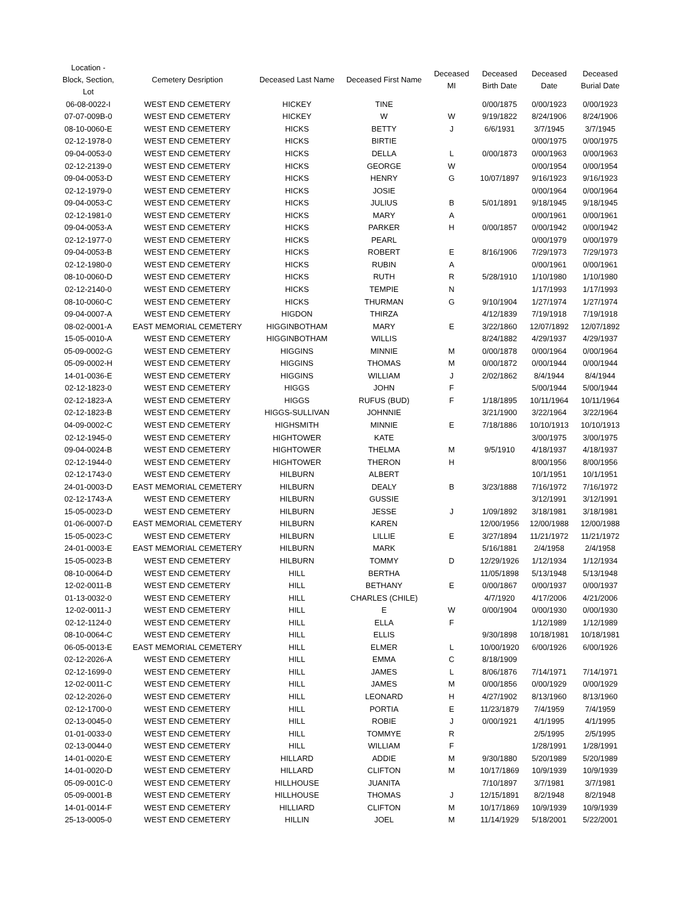| Location - Block, Section, Lot | Cemetery Desription | Deceased Last Name | Deceased First Name | Deceased MI | Deceased Birth Date | Deceased Date | Deceased Burial Date |
| --- | --- | --- | --- | --- | --- | --- | --- |
| 06-08-0022-I | WEST END CEMETERY | HICKEY | TINE | | 0/00/1875 | 0/00/1923 | 0/00/1923 |
| 07-07-009B-0 | WEST END CEMETERY | HICKEY | W | W | 9/19/1822 | 8/24/1906 | 8/24/1906 |
| 08-10-0060-E | WEST END CEMETERY | HICKS | BETTY | J | 6/6/1931 | 3/7/1945 | 3/7/1945 |
| 02-12-1978-0 | WEST END CEMETERY | HICKS | BIRTIE | | | 0/00/1975 | 0/00/1975 |
| 09-04-0053-0 | WEST END CEMETERY | HICKS | DELLA | L | 0/00/1873 | 0/00/1963 | 0/00/1963 |
| 02-12-2139-0 | WEST END CEMETERY | HICKS | GEORGE | W | | 0/00/1954 | 0/00/1954 |
| 09-04-0053-D | WEST END CEMETERY | HICKS | HENRY | G | 10/07/1897 | 9/16/1923 | 9/16/1923 |
| 02-12-1979-0 | WEST END CEMETERY | HICKS | JOSIE | | | 0/00/1964 | 0/00/1964 |
| 09-04-0053-C | WEST END CEMETERY | HICKS | JULIUS | B | 5/01/1891 | 9/18/1945 | 9/18/1945 |
| 02-12-1981-0 | WEST END CEMETERY | HICKS | MARY | A | | 0/00/1961 | 0/00/1961 |
| 09-04-0053-A | WEST END CEMETERY | HICKS | PARKER | H | 0/00/1857 | 0/00/1942 | 0/00/1942 |
| 02-12-1977-0 | WEST END CEMETERY | HICKS | PEARL | | | 0/00/1979 | 0/00/1979 |
| 09-04-0053-B | WEST END CEMETERY | HICKS | ROBERT | E | 8/16/1906 | 7/29/1973 | 7/29/1973 |
| 02-12-1980-0 | WEST END CEMETERY | HICKS | RUBIN | A | | 0/00/1961 | 0/00/1961 |
| 08-10-0060-D | WEST END CEMETERY | HICKS | RUTH | R | 5/28/1910 | 1/10/1980 | 1/10/1980 |
| 02-12-2140-0 | WEST END CEMETERY | HICKS | TEMPIE | N | | 1/17/1993 | 1/17/1993 |
| 08-10-0060-C | WEST END CEMETERY | HICKS | THURMAN | G | 9/10/1904 | 1/27/1974 | 1/27/1974 |
| 09-04-0007-A | WEST END CEMETERY | HIGDON | THIRZA | | 4/12/1839 | 7/19/1918 | 7/19/1918 |
| 08-02-0001-A | EAST MEMORIAL CEMETERY | HIGGINBOTHAM | MARY | E | 3/22/1860 | 12/07/1892 | 12/07/1892 |
| 15-05-0010-A | WEST END CEMETERY | HIGGINBOTHAM | WILLIS | | 8/24/1882 | 4/29/1937 | 4/29/1937 |
| 05-09-0002-G | WEST END CEMETERY | HIGGINS | MINNIE | M | 0/00/1878 | 0/00/1964 | 0/00/1964 |
| 05-09-0002-H | WEST END CEMETERY | HIGGINS | THOMAS | M | 0/00/1872 | 0/00/1944 | 0/00/1944 |
| 14-01-0036-E | WEST END CEMETERY | HIGGINS | WILLIAM | J | 2/02/1862 | 8/4/1944 | 8/4/1944 |
| 02-12-1823-0 | WEST END CEMETERY | HIGGS | JOHN | F | | 5/00/1944 | 5/00/1944 |
| 02-12-1823-A | WEST END CEMETERY | HIGGS | RUFUS (BUD) | F | 1/18/1895 | 10/11/1964 | 10/11/1964 |
| 02-12-1823-B | WEST END CEMETERY | HIGGS-SULLIVAN | JOHNNIE | | 3/21/1900 | 3/22/1964 | 3/22/1964 |
| 04-09-0002-C | WEST END CEMETERY | HIGHSMITH | MINNIE | E | 7/18/1886 | 10/10/1913 | 10/10/1913 |
| 02-12-1945-0 | WEST END CEMETERY | HIGHTOWER | KATE | | | 3/00/1975 | 3/00/1975 |
| 09-04-0024-B | WEST END CEMETERY | HIGHTOWER | THELMA | M | 9/5/1910 | 4/18/1937 | 4/18/1937 |
| 02-12-1944-0 | WEST END CEMETERY | HIGHTOWER | THERON | H | | 8/00/1956 | 8/00/1956 |
| 02-12-1743-0 | WEST END CEMETERY | HILBURN | ALBERT | | | 10/1/1951 | 10/1/1951 |
| 24-01-0003-D | EAST MEMORIAL CEMETERY | HILBURN | DEALY | B | 3/23/1888 | 7/16/1972 | 7/16/1972 |
| 02-12-1743-A | WEST END CEMETERY | HILBURN | GUSSIE | | | 3/12/1991 | 3/12/1991 |
| 15-05-0023-D | WEST END CEMETERY | HILBURN | JESSE | J | 1/09/1892 | 3/18/1981 | 3/18/1981 |
| 01-06-0007-D | EAST MEMORIAL CEMETERY | HILBURN | KAREN | | 12/00/1956 | 12/00/1988 | 12/00/1988 |
| 15-05-0023-C | WEST END CEMETERY | HILBURN | LILLIE | E | 3/27/1894 | 11/21/1972 | 11/21/1972 |
| 24-01-0003-E | EAST MEMORIAL CEMETERY | HILBURN | MARK | | 5/16/1881 | 2/4/1958 | 2/4/1958 |
| 15-05-0023-B | WEST END CEMETERY | HILBURN | TOMMY | D | 12/29/1926 | 1/12/1934 | 1/12/1934 |
| 08-10-0064-D | WEST END CEMETERY | HILL | BERTHA | | 11/05/1898 | 5/13/1948 | 5/13/1948 |
| 12-02-0011-B | WEST END CEMETERY | HILL | BETHANY | E | 0/00/1867 | 0/00/1937 | 0/00/1937 |
| 01-13-0032-0 | WEST END CEMETERY | HILL | CHARLES (CHILE) | | 4/7/1920 | 4/17/2006 | 4/21/2006 |
| 12-02-0011-J | WEST END CEMETERY | HILL | E | W | 0/00/1904 | 0/00/1930 | 0/00/1930 |
| 02-12-1124-0 | WEST END CEMETERY | HILL | ELLA | F | | 1/12/1989 | 1/12/1989 |
| 08-10-0064-C | WEST END CEMETERY | HILL | ELLIS | | 9/30/1898 | 10/18/1981 | 10/18/1981 |
| 06-05-0013-E | EAST MEMORIAL CEMETERY | HILL | ELMER | L | 10/00/1920 | 6/00/1926 | 6/00/1926 |
| 02-12-2026-A | WEST END CEMETERY | HILL | EMMA | C | 8/18/1909 | | |
| 02-12-1699-0 | WEST END CEMETERY | HILL | JAMES | L | 8/06/1876 | 7/14/1971 | 7/14/1971 |
| 12-02-0011-C | WEST END CEMETERY | HILL | JAMES | M | 0/00/1856 | 0/00/1929 | 0/00/1929 |
| 02-12-2026-0 | WEST END CEMETERY | HILL | LEONARD | H | 4/27/1902 | 8/13/1960 | 8/13/1960 |
| 02-12-1700-0 | WEST END CEMETERY | HILL | PORTIA | E | 11/23/1879 | 7/4/1959 | 7/4/1959 |
| 02-13-0045-0 | WEST END CEMETERY | HILL | ROBIE | J | 0/00/1921 | 4/1/1995 | 4/1/1995 |
| 01-01-0033-0 | WEST END CEMETERY | HILL | TOMMYE | R | | 2/5/1995 | 2/5/1995 |
| 02-13-0044-0 | WEST END CEMETERY | HILL | WILLIAM | F | | 1/28/1991 | 1/28/1991 |
| 14-01-0020-E | WEST END CEMETERY | HILLARD | ADDIE | M | 9/30/1880 | 5/20/1989 | 5/20/1989 |
| 14-01-0020-D | WEST END CEMETERY | HILLARD | CLIFTON | M | 10/17/1869 | 10/9/1939 | 10/9/1939 |
| 05-09-001C-0 | WEST END CEMETERY | HILLHOUSE | JUANITA | | 7/10/1897 | 3/7/1981 | 3/7/1981 |
| 05-09-0001-B | WEST END CEMETERY | HILLHOUSE | THOMAS | J | 12/15/1891 | 8/2/1948 | 8/2/1948 |
| 14-01-0014-F | WEST END CEMETERY | HILLIARD | CLIFTON | M | 10/17/1869 | 10/9/1939 | 10/9/1939 |
| 25-13-0005-0 | WEST END CEMETERY | HILLIN | JOEL | M | 11/14/1929 | 5/18/2001 | 5/22/2001 |